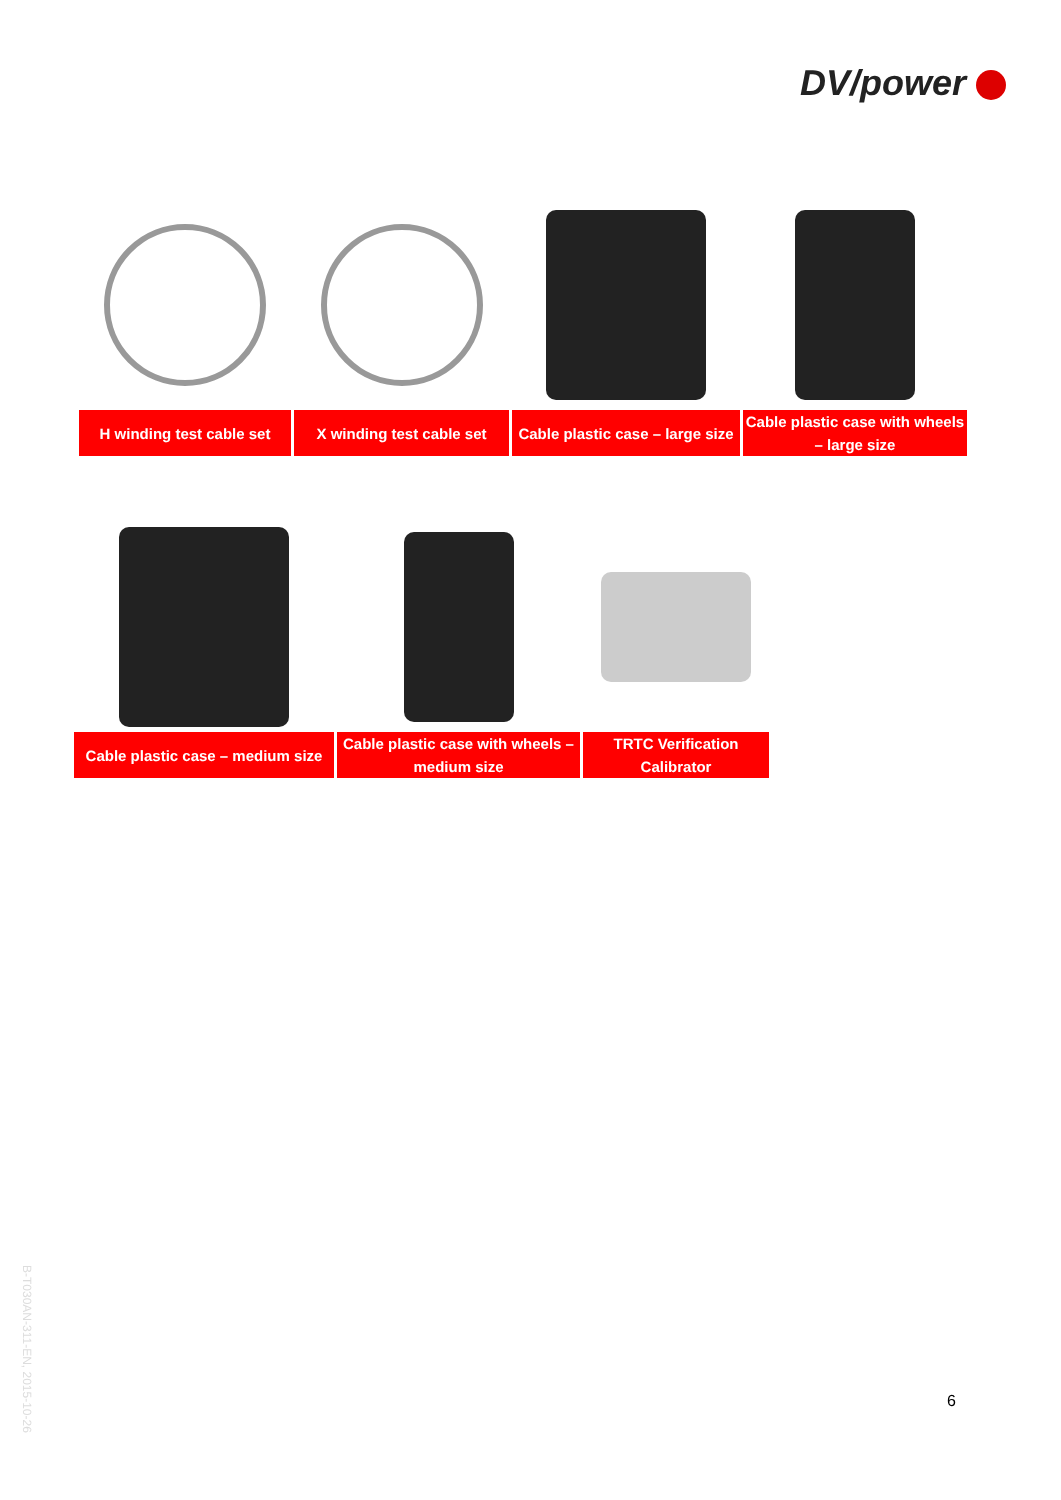DV/power
H winding test cable set
X winding test cable set
Cable plastic case – large size
Cable plastic case with wheels – large size
Cable plastic case – medium size
Cable plastic case with wheels – medium size
TRTC Verification Calibrator
B-T030AN-311-EN, 2015-10-26
6